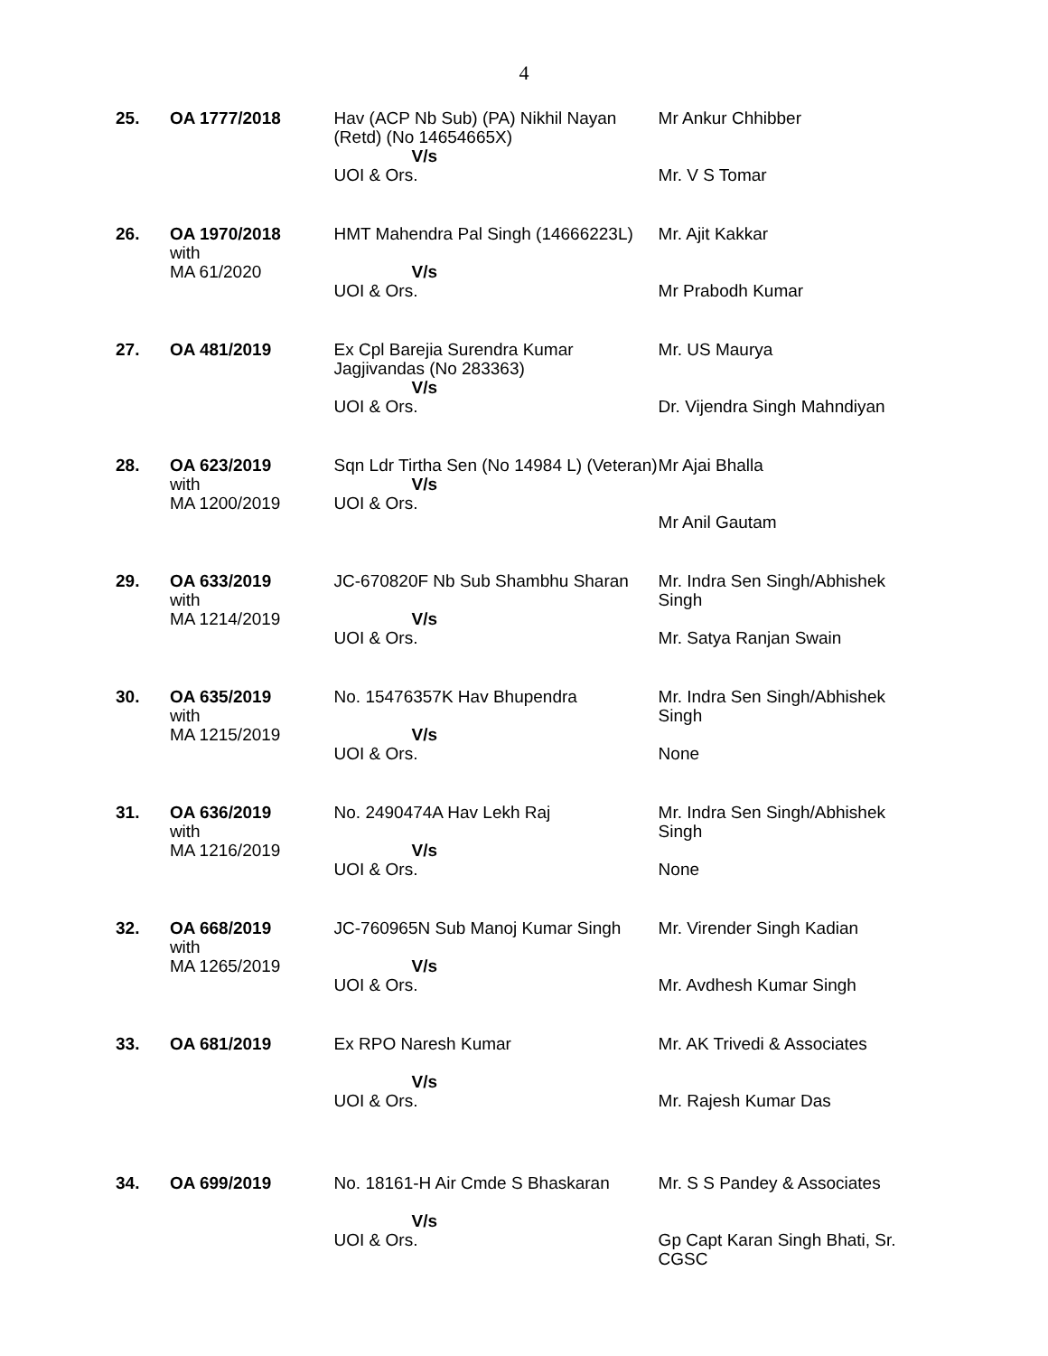4
| 25. | OA 1777/2018 | Hav (ACP Nb Sub) (PA) Nikhil Nayan (Retd) (No 14654665X) V/s UOI & Ors. | Mr Ankur Chhibber Mr. V S Tomar |
| 26. | OA 1970/2018 with MA 61/2020 | HMT Mahendra Pal Singh (14666223L) V/s UOI & Ors. | Mr. Ajit Kakkar Mr Prabodh Kumar |
| 27. | OA 481/2019 | Ex Cpl Barejia Surendra Kumar Jagjivandas (No 283363) V/s UOI & Ors. | Mr. US Maurya Dr. Vijendra Singh Mahndiyan |
| 28. | OA 623/2019 with MA 1200/2019 | Sqn Ldr Tirtha Sen (No 14984 L) (Veteran) V/s UOI & Ors. | Mr Ajai Bhalla Mr Anil Gautam |
| 29. | OA 633/2019 with MA 1214/2019 | JC-670820F Nb Sub Shambhu Sharan V/s UOI & Ors. | Mr. Indra Sen Singh/Abhishek Singh Mr. Satya Ranjan Swain |
| 30. | OA 635/2019 with MA 1215/2019 | No. 15476357K Hav Bhupendra V/s UOI & Ors. | Mr. Indra Sen Singh/Abhishek Singh None |
| 31. | OA 636/2019 with MA 1216/2019 | No. 2490474A Hav Lekh Raj V/s UOI & Ors. | Mr. Indra Sen Singh/Abhishek Singh None |
| 32. | OA 668/2019 with MA 1265/2019 | JC-760965N Sub Manoj Kumar Singh V/s UOI & Ors. | Mr. Virender Singh Kadian Mr. Avdhesh Kumar Singh |
| 33. | OA 681/2019 | Ex RPO Naresh Kumar V/s UOI & Ors. | Mr. AK Trivedi & Associates Mr. Rajesh Kumar Das |
| 34. | OA 699/2019 | No. 18161-H Air Cmde S Bhaskaran V/s UOI & Ors. | Mr. S S Pandey & Associates Gp Capt Karan Singh Bhati, Sr. CGSC |